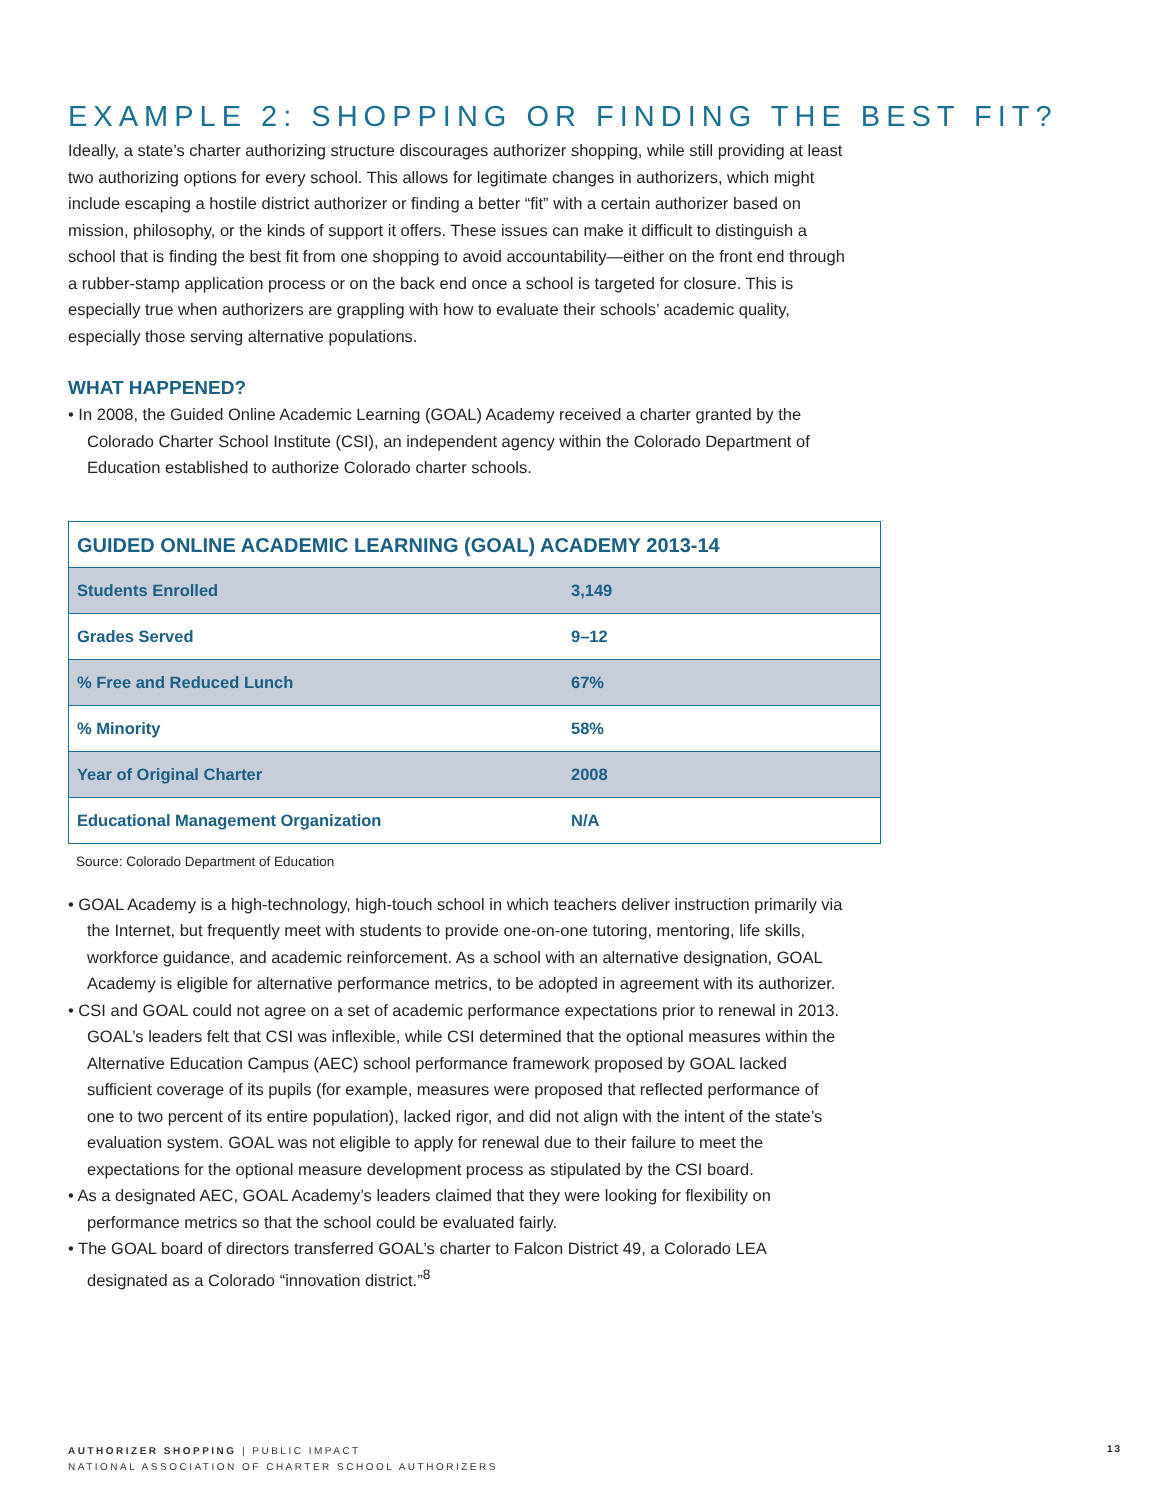EXAMPLE 2: SHOPPING OR FINDING THE BEST FIT?
Ideally, a state’s charter authorizing structure discourages authorizer shopping, while still providing at least two authorizing options for every school. This allows for legitimate changes in authorizers, which might include escaping a hostile district authorizer or finding a better “fit” with a certain authorizer based on mission, philosophy, or the kinds of support it offers. These issues can make it difficult to distinguish a school that is finding the best fit from one shopping to avoid accountability—either on the front end through a rubber-stamp application process or on the back end once a school is targeted for closure. This is especially true when authorizers are grappling with how to evaluate their schools’ academic quality, especially those serving alternative populations.
WHAT HAPPENED?
• In 2008, the Guided Online Academic Learning (GOAL) Academy received a charter granted by the Colorado Charter School Institute (CSI), an independent agency within the Colorado Department of Education established to authorize Colorado charter schools.
| GUIDED ONLINE ACADEMIC LEARNING (GOAL) ACADEMY 2013-14 | |
| --- | --- |
| Students Enrolled | 3,149 |
| Grades Served | 9–12 |
| % Free and Reduced Lunch | 67% |
| % Minority | 58% |
| Year of Original Charter | 2008 |
| Educational Management Organization | N/A |
Source: Colorado Department of Education
• GOAL Academy is a high-technology, high-touch school in which teachers deliver instruction primarily via the Internet, but frequently meet with students to provide one-on-one tutoring, mentoring, life skills, workforce guidance, and academic reinforcement. As a school with an alternative designation, GOAL Academy is eligible for alternative performance metrics, to be adopted in agreement with its authorizer.
• CSI and GOAL could not agree on a set of academic performance expectations prior to renewal in 2013. GOAL’s leaders felt that CSI was inflexible, while CSI determined that the optional measures within the Alternative Education Campus (AEC) school performance framework proposed by GOAL lacked sufficient coverage of its pupils (for example, measures were proposed that reflected performance of one to two percent of its entire population), lacked rigor, and did not align with the intent of the state’s evaluation system. GOAL was not eligible to apply for renewal due to their failure to meet the expectations for the optional measure development process as stipulated by the CSI board.
• As a designated AEC, GOAL Academy’s leaders claimed that they were looking for flexibility on performance metrics so that the school could be evaluated fairly.
• The GOAL board of directors transferred GOAL’s charter to Falcon District 49, a Colorado LEA designated as a Colorado “innovation district.”<sup>8</sup>
AUTHORIZER SHOPPING | PUBLIC IMPACT
NATIONAL ASSOCIATION OF CHARTER SCHOOL AUTHORIZERS
13